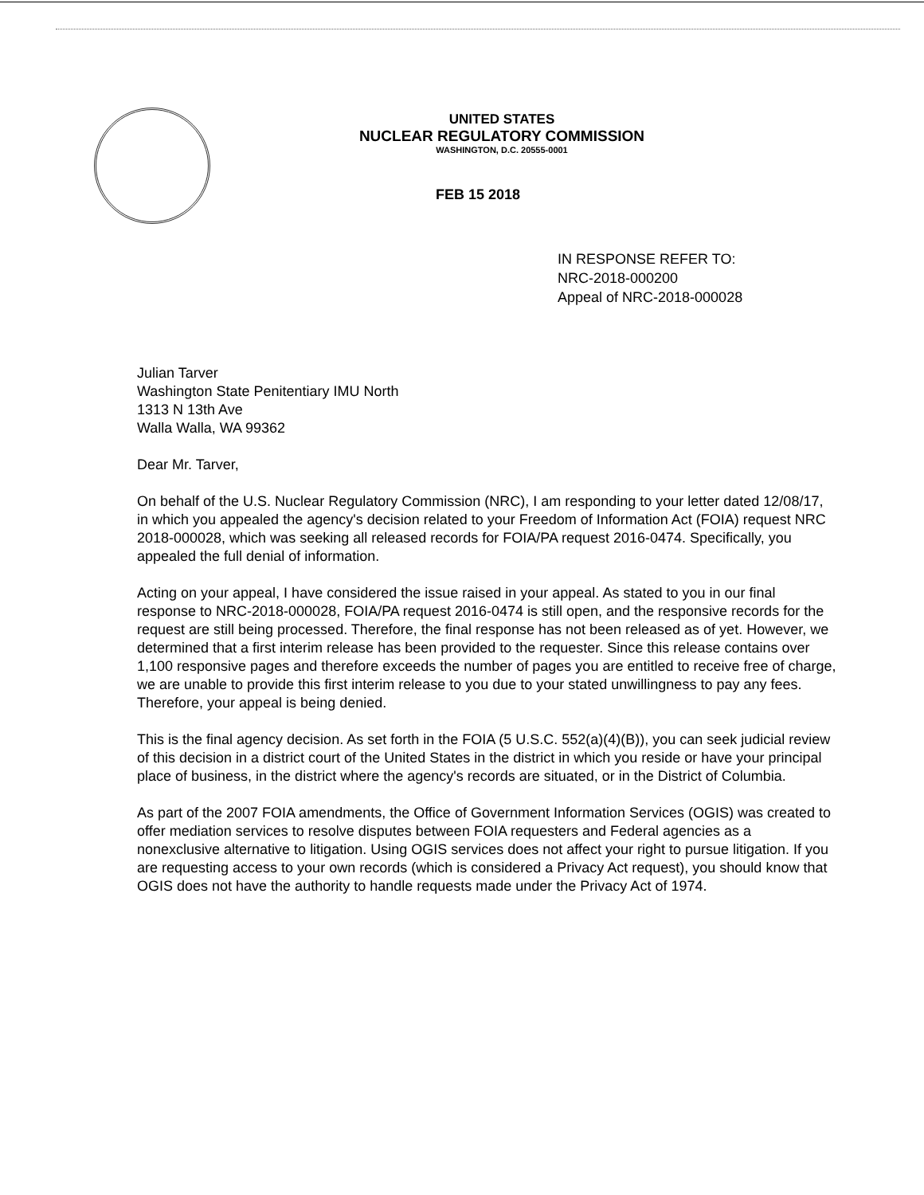UNITED STATES
NUCLEAR REGULATORY COMMISSION
WASHINGTON, D.C. 20555-0001
FEB 15 2018
IN RESPONSE REFER TO:
NRC-2018-000200
Appeal of NRC-2018-000028
Julian Tarver
Washington State Penitentiary IMU North
1313 N 13th Ave
Walla Walla, WA 99362
Dear Mr. Tarver,
On behalf of the U.S. Nuclear Regulatory Commission (NRC), I am responding to your letter dated 12/08/17, in which you appealed the agency's decision related to your Freedom of Information Act (FOIA) request NRC 2018-000028, which was seeking all released records for FOIA/PA request 2016-0474. Specifically, you appealed the full denial of information.
Acting on your appeal, I have considered the issue raised in your appeal. As stated to you in our final response to NRC-2018-000028, FOIA/PA request 2016-0474 is still open, and the responsive records for the request are still being processed. Therefore, the final response has not been released as of yet. However, we determined that a first interim release has been provided to the requester. Since this release contains over 1,100 responsive pages and therefore exceeds the number of pages you are entitled to receive free of charge, we are unable to provide this first interim release to you due to your stated unwillingness to pay any fees. Therefore, your appeal is being denied.
This is the final agency decision. As set forth in the FOIA (5 U.S.C. 552(a)(4)(B)), you can seek judicial review of this decision in a district court of the United States in the district in which you reside or have your principal place of business, in the district where the agency's records are situated, or in the District of Columbia.
As part of the 2007 FOIA amendments, the Office of Government Information Services (OGIS) was created to offer mediation services to resolve disputes between FOIA requesters and Federal agencies as a nonexclusive alternative to litigation. Using OGIS services does not affect your right to pursue litigation. If you are requesting access to your own records (which is considered a Privacy Act request), you should know that OGIS does not have the authority to handle requests made under the Privacy Act of 1974.